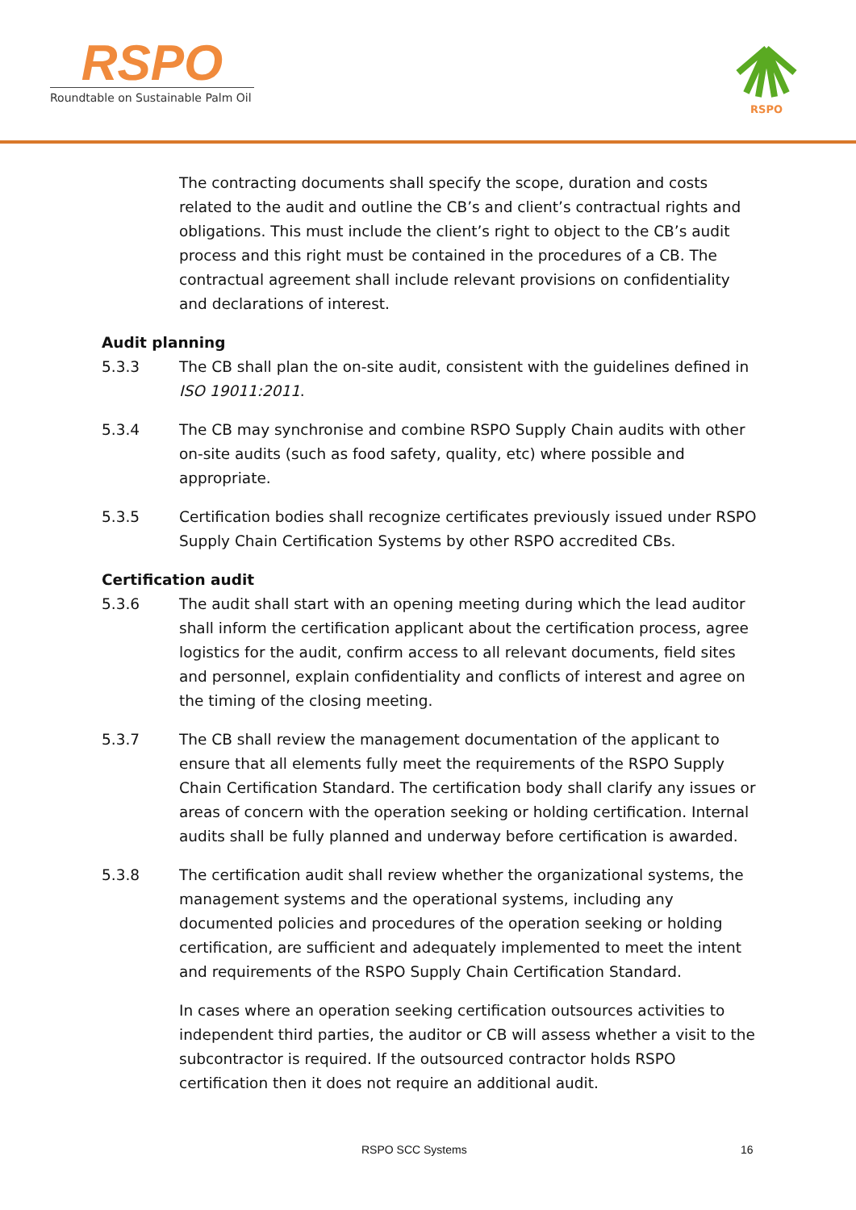RSPO
Roundtable on Sustainable Palm Oil
RSPO
The contracting documents shall specify the scope, duration and costs related to the audit and outline the CB’s and client’s contractual rights and obligations. This must include the client’s right to object to the CB’s audit process and this right must be contained in the procedures of a CB. The contractual agreement shall include relevant provisions on confidentiality and declarations of interest.
Audit planning
5.3.3 The CB shall plan the on-site audit, consistent with the guidelines defined in ISO 19011:2011.
5.3.4 The CB may synchronise and combine RSPO Supply Chain audits with other on-site audits (such as food safety, quality, etc) where possible and appropriate.
5.3.5 Certification bodies shall recognize certificates previously issued under RSPO Supply Chain Certification Systems by other RSPO accredited CBs.
Certification audit
5.3.6 The audit shall start with an opening meeting during which the lead auditor shall inform the certification applicant about the certification process, agree logistics for the audit, confirm access to all relevant documents, field sites and personnel, explain confidentiality and conflicts of interest and agree on the timing of the closing meeting.
5.3.7 The CB shall review the management documentation of the applicant to ensure that all elements fully meet the requirements of the RSPO Supply Chain Certification Standard. The certification body shall clarify any issues or areas of concern with the operation seeking or holding certification. Internal audits shall be fully planned and underway before certification is awarded.
5.3.8 The certification audit shall review whether the organizational systems, the management systems and the operational systems, including any documented policies and procedures of the operation seeking or holding certification, are sufficient and adequately implemented to meet the intent and requirements of the RSPO Supply Chain Certification Standard.
In cases where an operation seeking certification outsources activities to independent third parties, the auditor or CB will assess whether a visit to the subcontractor is required. If the outsourced contractor holds RSPO certification then it does not require an additional audit.
RSPO SCC Systems 16